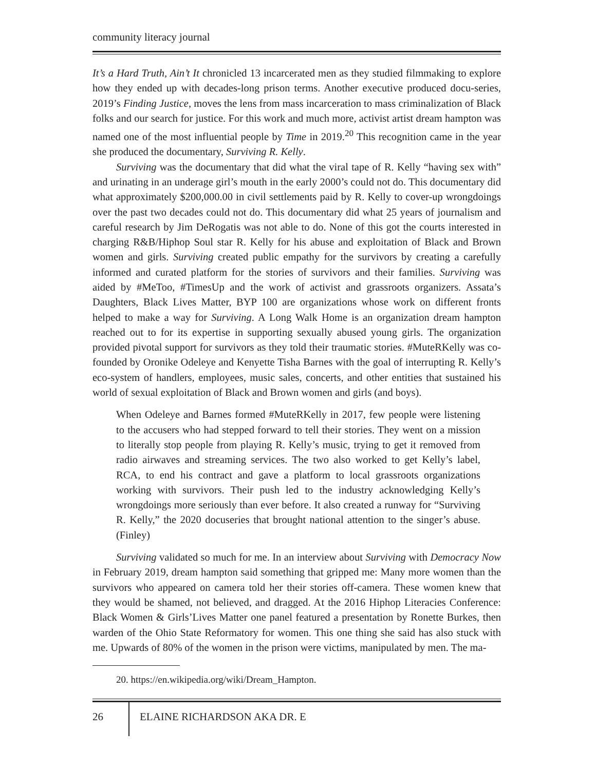community literacy journal
It’s a Hard Truth, Ain’t It chronicled 13 incarcerated men as they studied filmmaking to explore how they ended up with decades-long prison terms. Another executive produced docu-series, 2019’s Finding Justice, moves the lens from mass incarceration to mass criminalization of Black folks and our search for justice. For this work and much more, activist artist dream hampton was named one of the most influential people by Time in 2019.<sup>20</sup> This recognition came in the year she produced the documentary, Surviving R. Kelly.
Surviving was the documentary that did what the viral tape of R. Kelly “having sex with” and urinating in an underage girl’s mouth in the early 2000’s could not do. This documentary did what approximately $200,000.00 in civil settlements paid by R. Kelly to cover-up wrongdoings over the past two decades could not do. This documentary did what 25 years of journalism and careful research by Jim DeRogatis was not able to do. None of this got the courts interested in charging R&B/Hiphop Soul star R. Kelly for his abuse and exploitation of Black and Brown women and girls. Surviving created public empathy for the survivors by creating a carefully informed and curated platform for the stories of survivors and their families. Surviving was aided by #MeToo, #TimesUp and the work of activist and grassroots organizers. Assata’s Daughters, Black Lives Matter, BYP 100 are organizations whose work on different fronts helped to make a way for Surviving. A Long Walk Home is an organization dream hampton reached out to for its expertise in supporting sexually abused young girls. The organization provided pivotal support for survivors as they told their traumatic stories. #MuteRKelly was co-founded by Oronike Odeleye and Kenyette Tisha Barnes with the goal of interrupting R. Kelly’s eco-system of handlers, employees, music sales, concerts, and other entities that sustained his world of sexual exploitation of Black and Brown women and girls (and boys).
When Odeleye and Barnes formed #MuteRKelly in 2017, few people were listening to the accusers who had stepped forward to tell their stories. They went on a mission to literally stop people from playing R. Kelly’s music, trying to get it removed from radio airwaves and streaming services. The two also worked to get Kelly’s label, RCA, to end his contract and gave a platform to local grassroots organizations working with survivors. Their push led to the industry acknowledging Kelly’s wrongdoings more seriously than ever before. It also created a runway for “Surviving R. Kelly,” the 2020 docuseries that brought national attention to the singer’s abuse. (Finley)
Surviving validated so much for me. In an interview about Surviving with Democracy Now in February 2019, dream hampton said something that gripped me: Many more women than the survivors who appeared on camera told her their stories off-camera. These women knew that they would be shamed, not believed, and dragged. At the 2016 Hiphop Literacies Conference: Black Women & Girls’Lives Matter one panel featured a presentation by Ronette Burkes, then warden of the Ohio State Reformatory for women. This one thing she said has also stuck with me. Upwards of 80% of the women in the prison were victims, manipulated by men. The ma-
20. https://en.wikipedia.org/wiki/Dream_Hampton.
26
ELAINE RICHARDSON AKA DR. E